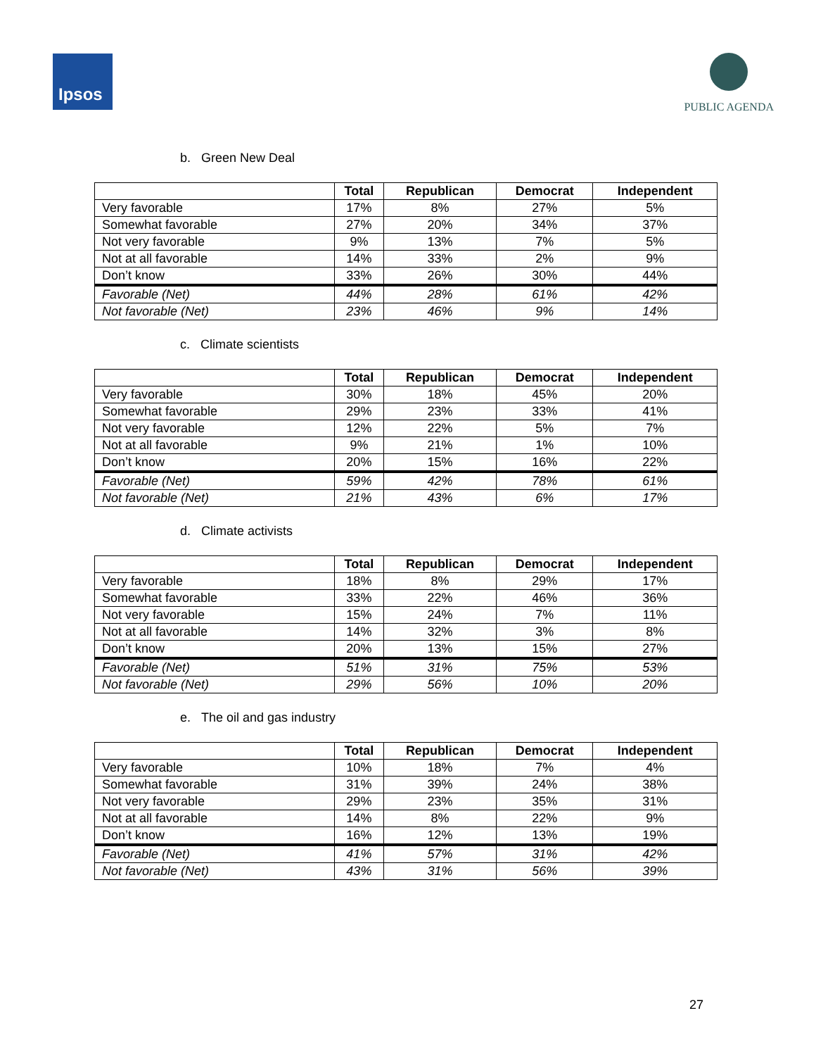Ipsos PUBLIC AGENDA
b. Green New Deal
| | Total | Republican | Democrat | Independent |
| --- | --- | --- | --- | --- |
| Very favorable | 17% | 8% | 27% | 5% |
| Somewhat favorable | 27% | 20% | 34% | 37% |
| Not very favorable | 9% | 13% | 7% | 5% |
| Not at all favorable | 14% | 33% | 2% | 9% |
| Don’t know | 33% | 26% | 30% | 44% |
| Favorable (Net) | 44% | 28% | 61% | 42% |
| Not favorable (Net) | 23% | 46% | 9% | 14% |
c. Climate scientists
| | Total | Republican | Democrat | Independent |
| --- | --- | --- | --- | --- |
| Very favorable | 30% | 18% | 45% | 20% |
| Somewhat favorable | 29% | 23% | 33% | 41% |
| Not very favorable | 12% | 22% | 5% | 7% |
| Not at all favorable | 9% | 21% | 1% | 10% |
| Don’t know | 20% | 15% | 16% | 22% |
| Favorable (Net) | 59% | 42% | 78% | 61% |
| Not favorable (Net) | 21% | 43% | 6% | 17% |
d. Climate activists
| | Total | Republican | Democrat | Independent |
| --- | --- | --- | --- | --- |
| Very favorable | 18% | 8% | 29% | 17% |
| Somewhat favorable | 33% | 22% | 46% | 36% |
| Not very favorable | 15% | 24% | 7% | 11% |
| Not at all favorable | 14% | 32% | 3% | 8% |
| Don’t know | 20% | 13% | 15% | 27% |
| Favorable (Net) | 51% | 31% | 75% | 53% |
| Not favorable (Net) | 29% | 56% | 10% | 20% |
e. The oil and gas industry
| | Total | Republican | Democrat | Independent |
| --- | --- | --- | --- | --- |
| Very favorable | 10% | 18% | 7% | 4% |
| Somewhat favorable | 31% | 39% | 24% | 38% |
| Not very favorable | 29% | 23% | 35% | 31% |
| Not at all favorable | 14% | 8% | 22% | 9% |
| Don’t know | 16% | 12% | 13% | 19% |
| Favorable (Net) | 41% | 57% | 31% | 42% |
| Not favorable (Net) | 43% | 31% | 56% | 39% |
27